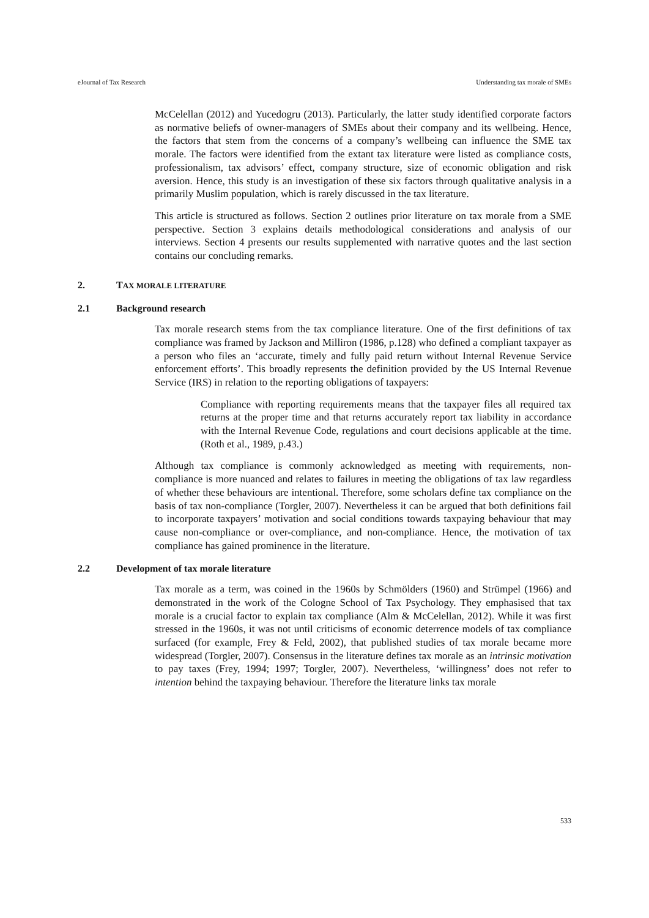eJournal of Tax Research Understanding tax morale of SMEs
McCelellan (2012) and Yucedogru (2013). Particularly, the latter study identified corporate factors as normative beliefs of owner-managers of SMEs about their company and its wellbeing. Hence, the factors that stem from the concerns of a company’s wellbeing can influence the SME tax morale. The factors were identified from the extant tax literature were listed as compliance costs, professionalism, tax advisors’ effect, company structure, size of economic obligation and risk aversion. Hence, this study is an investigation of these six factors through qualitative analysis in a primarily Muslim population, which is rarely discussed in the tax literature.
This article is structured as follows. Section 2 outlines prior literature on tax morale from a SME perspective. Section 3 explains details methodological considerations and analysis of our interviews. Section 4 presents our results supplemented with narrative quotes and the last section contains our concluding remarks.
2. TAX MORALE LITERATURE
2.1 Background research
Tax morale research stems from the tax compliance literature. One of the first definitions of tax compliance was framed by Jackson and Milliron (1986, p.128) who defined a compliant taxpayer as a person who files an ‘accurate, timely and fully paid return without Internal Revenue Service enforcement efforts’. This broadly represents the definition provided by the US Internal Revenue Service (IRS) in relation to the reporting obligations of taxpayers:
Compliance with reporting requirements means that the taxpayer files all required tax returns at the proper time and that returns accurately report tax liability in accordance with the Internal Revenue Code, regulations and court decisions applicable at the time. (Roth et al., 1989, p.43.)
Although tax compliance is commonly acknowledged as meeting with requirements, non-compliance is more nuanced and relates to failures in meeting the obligations of tax law regardless of whether these behaviours are intentional. Therefore, some scholars define tax compliance on the basis of tax non-compliance (Torgler, 2007). Nevertheless it can be argued that both definitions fail to incorporate taxpayers’ motivation and social conditions towards taxpaying behaviour that may cause non-compliance or over-compliance, and non-compliance. Hence, the motivation of tax compliance has gained prominence in the literature.
2.2 Development of tax morale literature
Tax morale as a term, was coined in the 1960s by Schmölders (1960) and Strümpel (1966) and demonstrated in the work of the Cologne School of Tax Psychology. They emphasised that tax morale is a crucial factor to explain tax compliance (Alm & McCelellan, 2012). While it was first stressed in the 1960s, it was not until criticisms of economic deterrence models of tax compliance surfaced (for example, Frey & Feld, 2002), that published studies of tax morale became more widespread (Torgler, 2007). Consensus in the literature defines tax morale as an intrinsic motivation to pay taxes (Frey, 1994; 1997; Torgler, 2007). Nevertheless, ‘willingness’ does not refer to intention behind the taxpaying behaviour. Therefore the literature links tax morale
533